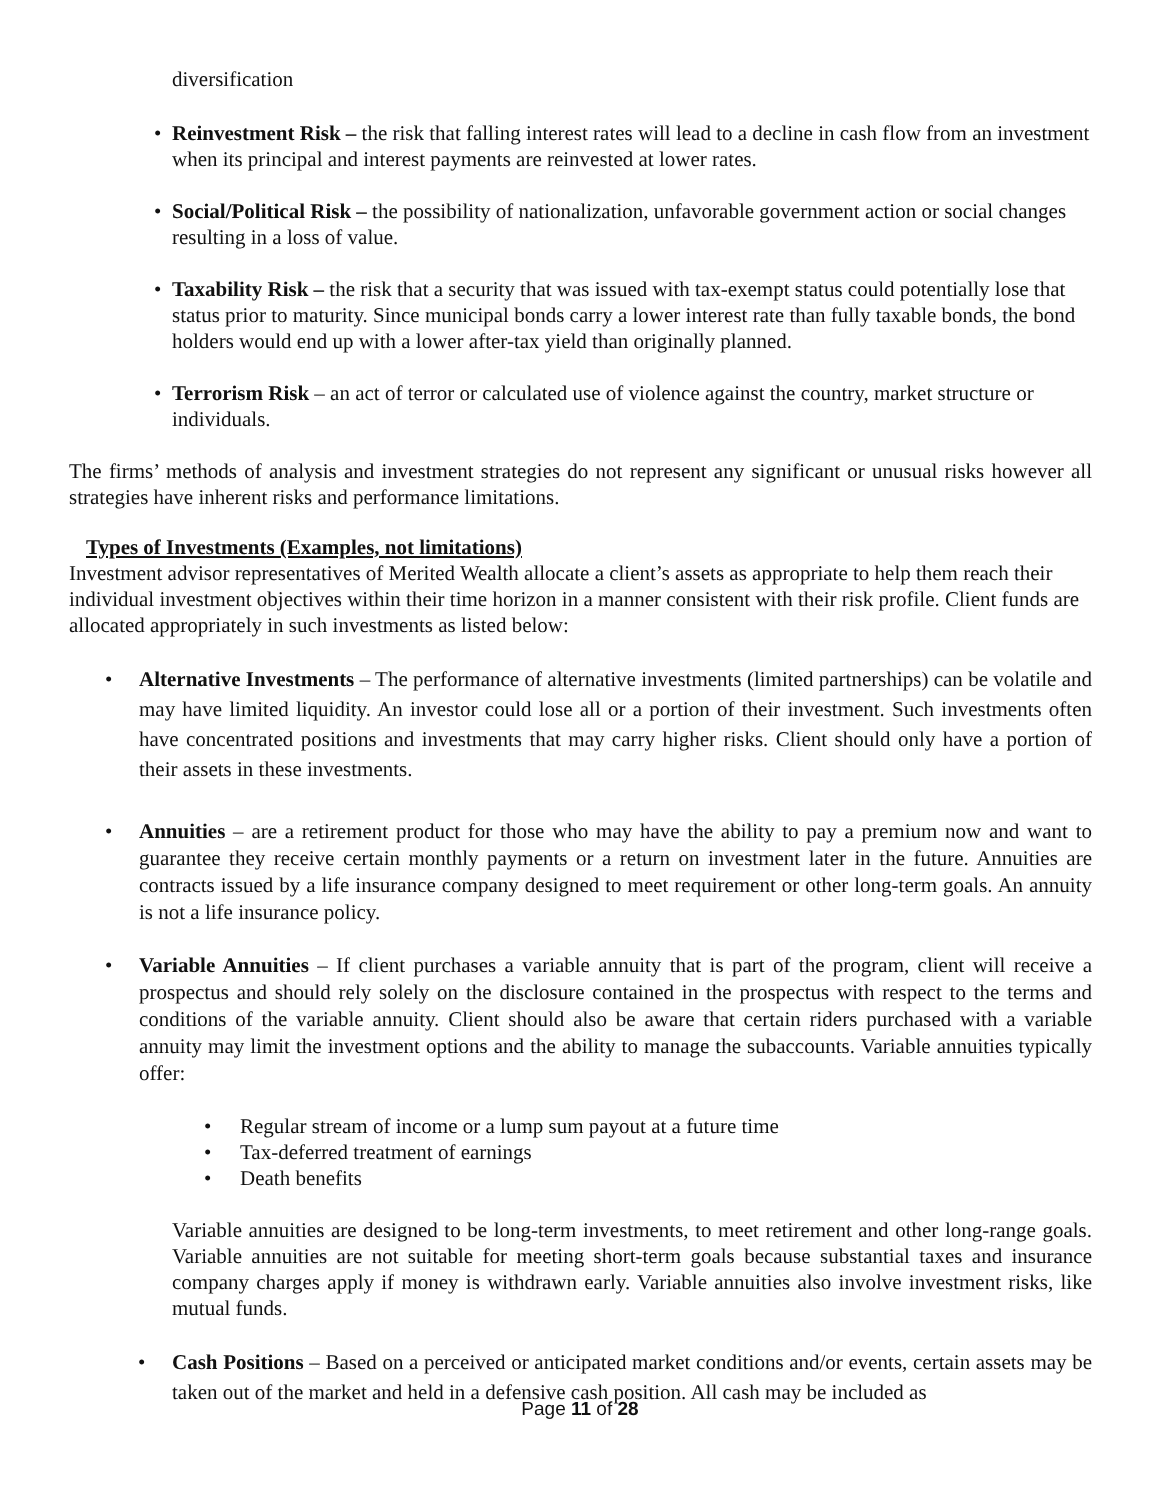diversification
• Reinvestment Risk – the risk that falling interest rates will lead to a decline in cash flow from an investment when its principal and interest payments are reinvested at lower rates.
• Social/Political Risk – the possibility of nationalization, unfavorable government action or social changes resulting in a loss of value.
• Taxability Risk – the risk that a security that was issued with tax-exempt status could potentially lose that status prior to maturity. Since municipal bonds carry a lower interest rate than fully taxable bonds, the bond holders would end up with a lower after-tax yield than originally planned.
• Terrorism Risk – an act of terror or calculated use of violence against the country, market structure or individuals.
The firms’ methods of analysis and investment strategies do not represent any significant or unusual risks however all strategies have inherent risks and performance limitations.
Types of Investments (Examples, not limitations)
Investment advisor representatives of Merited Wealth allocate a client’s assets as appropriate to help them reach their individual investment objectives within their time horizon in a manner consistent with their risk profile. Client funds are allocated appropriately in such investments as listed below:
• Alternative Investments – The performance of alternative investments (limited partnerships) can be volatile and may have limited liquidity. An investor could lose all or a portion of their investment. Such investments often have concentrated positions and investments that may carry higher risks. Client should only have a portion of their assets in these investments.
• Annuities – are a retirement product for those who may have the ability to pay a premium now and want to guarantee they receive certain monthly payments or a return on investment later in the future. Annuities are contracts issued by a life insurance company designed to meet requirement or other long-term goals. An annuity is not a life insurance policy.
• Variable Annuities – If client purchases a variable annuity that is part of the program, client will receive a prospectus and should rely solely on the disclosure contained in the prospectus with respect to the terms and conditions of the variable annuity. Client should also be aware that certain riders purchased with a variable annuity may limit the investment options and the ability to manage the subaccounts. Variable annuities typically offer:
• Regular stream of income or a lump sum payout at a future time
• Tax-deferred treatment of earnings
• Death benefits
Variable annuities are designed to be long-term investments, to meet retirement and other long-range goals. Variable annuities are not suitable for meeting short-term goals because substantial taxes and insurance company charges apply if money is withdrawn early. Variable annuities also involve investment risks, like mutual funds.
• Cash Positions – Based on a perceived or anticipated market conditions and/or events, certain assets may be taken out of the market and held in a defensive cash position. All cash may be included as
Page 11 of 28